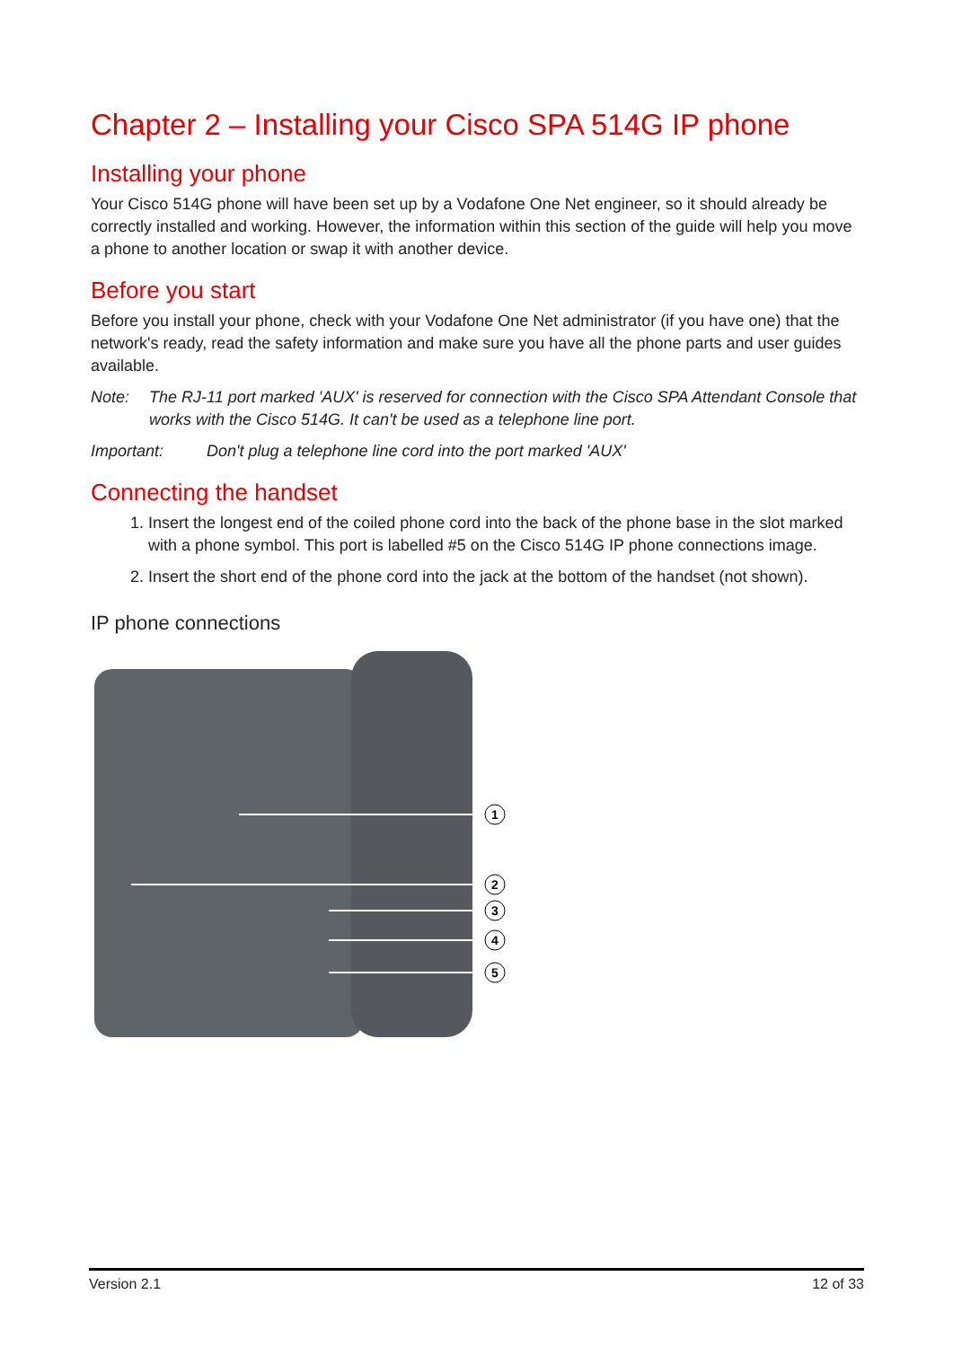Chapter 2 – Installing your Cisco SPA 514G IP phone
Installing your phone
Your Cisco 514G phone will have been set up by a Vodafone One Net engineer, so it should already be correctly installed and working. However, the information within this section of the guide will help you move a phone to another location or swap it with another device.
Before you start
Before you install your phone, check with your Vodafone One Net administrator (if you have one) that the network's ready, read the safety information and make sure you have all the phone parts and user guides available.
Note: The RJ-11 port marked 'AUX' is reserved for connection with the Cisco SPA Attendant Console that works with the Cisco 514G. It can't be used as a telephone line port.
Important: Don't plug a telephone line cord into the port marked 'AUX'
Connecting the handset
1. Insert the longest end of the coiled phone cord into the back of the phone base in the slot marked with a phone symbol. This port is labelled #5 on the Cisco 514G IP phone connections image.
2. Insert the short end of the phone cord into the jack at the bottom of the handset (not shown).
IP phone connections
1
2
3
4
5
Version 2.1 12 of 33